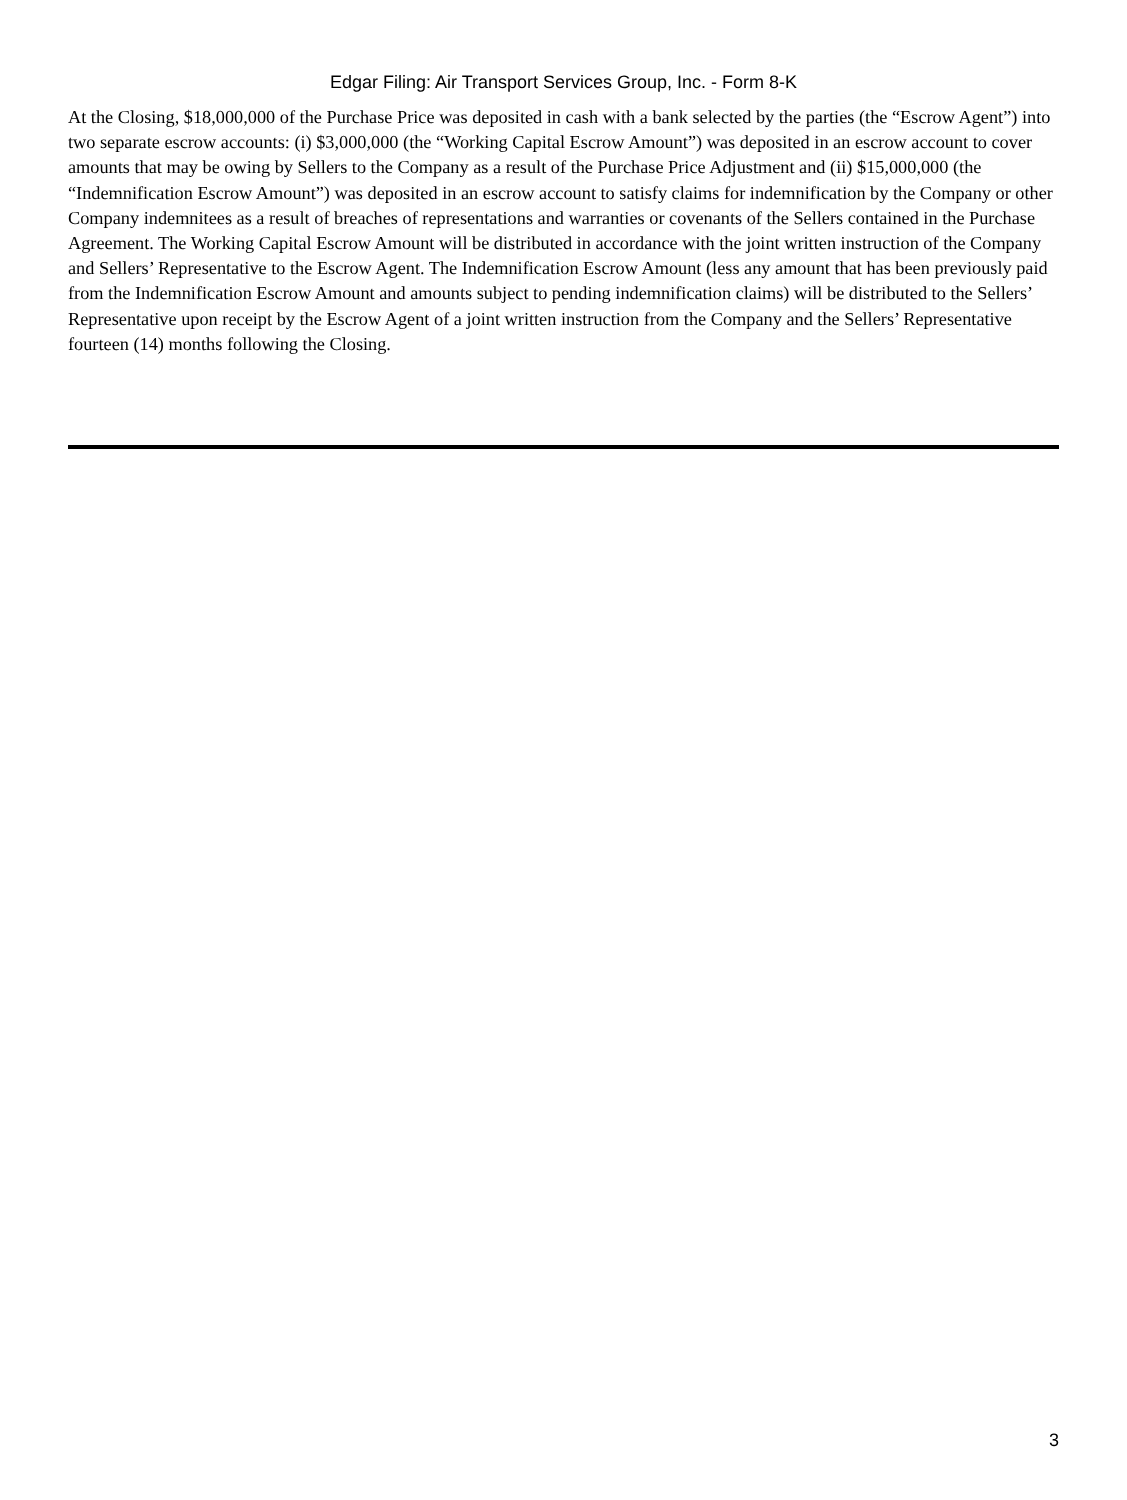Edgar Filing: Air Transport Services Group, Inc. - Form 8-K
At the Closing, $18,000,000 of the Purchase Price was deposited in cash with a bank selected by the parties (the “Escrow Agent”) into two separate escrow accounts: (i) $3,000,000 (the “Working Capital Escrow Amount”) was deposited in an escrow account to cover amounts that may be owing by Sellers to the Company as a result of the Purchase Price Adjustment and (ii) $15,000,000 (the “Indemnification Escrow Amount”) was deposited in an escrow account to satisfy claims for indemnification by the Company or other Company indemnitees as a result of breaches of representations and warranties or covenants of the Sellers contained in the Purchase Agreement. The Working Capital Escrow Amount will be distributed in accordance with the joint written instruction of the Company and Sellers’ Representative to the Escrow Agent. The Indemnification Escrow Amount (less any amount that has been previously paid from the Indemnification Escrow Amount and amounts subject to pending indemnification claims) will be distributed to the Sellers’ Representative upon receipt by the Escrow Agent of a joint written instruction from the Company and the Sellers’ Representative fourteen (14) months following the Closing.
3